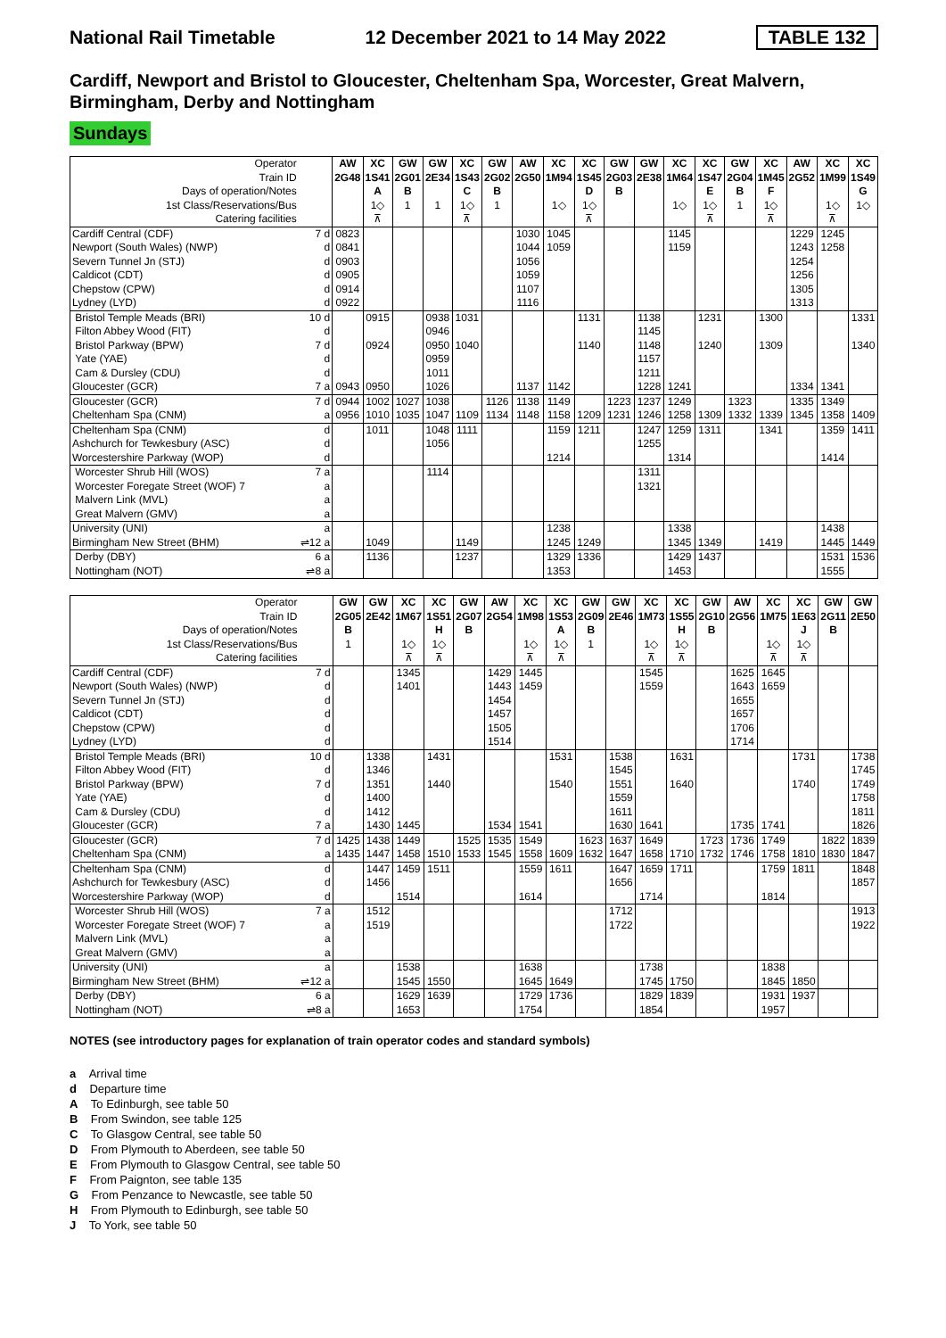National Rail Timetable 12 December 2021 to 14 May 2022 TABLE 132
Cardiff, Newport and Bristol to Gloucester, Cheltenham Spa, Worcester, Great Malvern, Birmingham, Derby and Nottingham
Sundays
| Operator | | AW | XC | GW | GW | XC | GW | AW | XC | XC | GW | GW | XC | XC | GW | XC | AW | XC | XC |
| Train ID | | 2G48 | 1S41 | 2G01 | 2E34 | 1S43 | 2G02 | 2G50 | 1M94 | 1S45 | 2G03 | 2E38 | 1M64 | 1S47 | 2G04 | 1M45 | 2G52 | 1M99 | 1S49 |
| Days of operation/Notes | | | A | B | | C | B | | | D | B | | | E | B | F | | | G |
| 1st Class/Reservations/Bus | | | 1◇ | 1 | 1 | 1◇ | 1 | | 1◇ | 1◇ | | | 1◇ | 1◇ | 1 | 1◇ | | 1◇ | 1◇ |
| Catering facilities | | | ⊼ | | | ⊼ | | | | ⊼ | | | | ⊼ | | ⊼ | | ⊼ | |
| Cardiff Central (CDF) | 7 d | 0823 | | | | | | 1030 | 1045 | | | | 1145 | | | | 1229 | 1245 | |
| Newport (South Wales) (NWP) | d | 0841 | | | | | | 1044 | 1059 | | | | 1159 | | | | 1243 | 1258 | |
| Severn Tunnel Jn (STJ) | d | 0903 | | | | | | 1056 | | | | | | | | | 1254 | | |
| Caldicot (CDT) | d | 0905 | | | | | | 1059 | | | | | | | | | 1256 | | |
| Chepstow (CPW) | d | 0914 | | | | | | 1107 | | | | | | | | | 1305 | | |
| Lydney (LYD) | d | 0922 | | | | | | 1116 | | | | | | | | | 1313 | | |
| Bristol Temple Meads (BRI) | 10 d | | 0915 | | 0938 | 1031 | | | | 1131 | | 1138 | | 1231 | | 1300 | | | 1331 |
| Filton Abbey Wood (FIT) | d | | | | 0946 | | | | | | | 1145 | | | | | | | |
| Bristol Parkway (BPW) | 7 d | | 0924 | | 0950 | 1040 | | | | 1140 | | 1148 | | 1240 | | 1309 | | | 1340 |
| Yate (YAE) | d | | | | 0959 | | | | | | | 1157 | | | | | | | |
| Cam & Dursley (CDU) | d | | | | 1011 | | | | | | | 1211 | | | | | | | |
| Gloucester (GCR) | 7 a | 0943 | 0950 | | 1026 | | | 1137 | 1142 | | | 1228 | 1241 | | | | 1334 | 1341 | |
| Gloucester (GCR) | 7 d | 0944 | 1002 | 1027 | 1038 | | 1126 | 1138 | 1149 | | 1223 | 1237 | 1249 | | 1323 | | 1335 | 1349 | |
| Cheltenham Spa (CNM) | a | 0956 | 1010 | 1035 | 1047 | 1109 | 1134 | 1148 | 1158 | 1209 | 1231 | 1246 | 1258 | 1309 | 1332 | 1339 | 1345 | 1358 | 1409 |
| Cheltenham Spa (CNM) | d | | 1011 | | 1048 | 1111 | | | 1159 | 1211 | | 1247 | 1259 | 1311 | | 1341 | | 1359 | 1411 |
| Ashchurch for Tewkesbury (ASC) | d | | | | 1056 | | | | | | | 1255 | | | | | | | |
| Worcestershire Parkway (WOP) | d | | | | | | | | 1214 | | | | 1314 | | | | | 1414 | |
| Worcester Shrub Hill (WOS) | 7 a | | | | 1114 | | | | | | | 1311 | | | | | | | |
| Worcester Foregate Street (WOF) 7 | a | | | | | | | | | | | 1321 | | | | | | | |
| Malvern Link (MVL) | a | | | | | | | | | | | | | | | | | | |
| Great Malvern (GMV) | a | | | | | | | | | | | | | | | | | | |
| University (UNI) | a | | | | | | | | 1238 | | | | 1338 | | | | | 1438 | |
| Birmingham New Street (BHM) | ⇌12 a | | 1049 | | | 1149 | | | 1245 | 1249 | | | 1345 | 1349 | | 1419 | | 1445 | 1449 |
| Derby (DBY) | 6 a | | 1136 | | | 1237 | | | 1329 | 1336 | | | 1429 | 1437 | | | | 1531 | 1536 |
| Nottingham (NOT) | ⇌8 a | | | | | | | | 1353 | | | | 1453 | | | | | 1555 | |
| Operator | | GW | GW | XC | XC | GW | AW | XC | XC | GW | GW | XC | XC | GW | AW | XC | XC | GW | GW |
| Train ID | | 2G05 | 2E42 | 1M67 | 1S51 | 2G07 | 2G54 | 1M98 | 1S53 | 2G09 | 2E46 | 1M73 | 1S55 | 2G10 | 2G56 | 1M75 | 1E63 | 2G11 | 2E50 |
| Days of operation/Notes | | B | | | H | B | | | A | B | | | H | B | | | J | B | |
| 1st Class/Reservations/Bus | | 1 | | 1◇ | 1◇ | | | 1◇ | 1◇ | 1 | | 1◇ | 1◇ | | | 1◇ | 1◇ | | |
| Catering facilities | | | | ⊼ | ⊼ | | | ⊼ | ⊼ | | | ⊼ | ⊼ | | | ⊼ | ⊼ | | |
| Cardiff Central (CDF) | 7 d | | | 1345 | | | 1429 | 1445 | | | | 1545 | | | 1625 | 1645 | | | |
| Newport (South Wales) (NWP) | d | | | 1401 | | | 1443 | 1459 | | | | 1559 | | | 1643 | 1659 | | | |
| Severn Tunnel Jn (STJ) | d | | | | | | 1454 | | | | | | | | 1655 | | | | |
| Caldicot (CDT) | d | | | | | | 1457 | | | | | | | | 1657 | | | | |
| Chepstow (CPW) | d | | | | | | 1505 | | | | | | | | 1706 | | | | |
| Lydney (LYD) | d | | | | | | 1514 | | | | | | | | 1714 | | | | |
| Bristol Temple Meads (BRI) | 10 d | | 1338 | | 1431 | | | | 1531 | | 1538 | | 1631 | | | | 1731 | | 1738 |
| Filton Abbey Wood (FIT) | d | | 1346 | | | | | | | | 1545 | | | | | | | | 1745 |
| Bristol Parkway (BPW) | 7 d | | 1351 | | 1440 | | | | 1540 | | 1551 | | 1640 | | | | 1740 | | 1749 |
| Yate (YAE) | d | | 1400 | | | | | | | | 1559 | | | | | | | | 1758 |
| Cam & Dursley (CDU) | d | | 1412 | | | | | | | | 1611 | | | | | | | | 1811 |
| Gloucester (GCR) | 7 a | | 1430 | 1445 | | | 1534 | 1541 | | | 1630 | 1641 | | | 1735 | 1741 | | | 1826 |
| Gloucester (GCR) | 7 d | 1425 | 1438 | 1449 | | 1525 | 1535 | 1549 | | 1623 | 1637 | 1649 | | 1723 | 1736 | 1749 | | 1822 | 1839 |
| Cheltenham Spa (CNM) | a | 1435 | 1447 | 1458 | 1510 | 1533 | 1545 | 1558 | 1609 | 1632 | 1647 | 1658 | 1710 | 1732 | 1746 | 1758 | 1810 | 1830 | 1847 |
| Cheltenham Spa (CNM) | d | | 1447 | 1459 | 1511 | | | 1559 | 1611 | | 1647 | 1659 | 1711 | | | 1759 | 1811 | | 1848 |
| Ashchurch for Tewkesbury (ASC) | d | | 1456 | | | | | | | | 1656 | | | | | | | | 1857 |
| Worcestershire Parkway (WOP) | d | | | 1514 | | | | 1614 | | | | 1714 | | | | 1814 | | | |
| Worcester Shrub Hill (WOS) | 7 a | | 1512 | | | | | | | | 1712 | | | | | | | | 1913 |
| Worcester Foregate Street (WOF) 7 | a | | 1519 | | | | | | | | 1722 | | | | | | | | 1922 |
| Malvern Link (MVL) | a | | | | | | | | | | | | | | | | | | |
| Great Malvern (GMV) | a | | | | | | | | | | | | | | | | | | |
| University (UNI) | a | | | 1538 | | | | 1638 | | | | 1738 | | | | 1838 | | | |
| Birmingham New Street (BHM) | ⇌12 a | | | 1545 | 1550 | | | 1645 | 1649 | | | 1745 | 1750 | | | 1845 | 1850 | | |
| Derby (DBY) | 6 a | | | 1629 | 1639 | | | 1729 | 1736 | | | 1829 | 1839 | | | 1931 | 1937 | | |
| Nottingham (NOT) | ⇌8 a | | | 1653 | | | | 1754 | | | | 1854 | | | | 1957 | | | |
NOTES (see introductory pages for explanation of train operator codes and standard symbols)
a Arrival time
d Departure time
A To Edinburgh, see table 50
B From Swindon, see table 125
C To Glasgow Central, see table 50
D From Plymouth to Aberdeen, see table 50
E From Plymouth to Glasgow Central, see table 50
F From Paignton, see table 135
G From Penzance to Newcastle, see table 50
H From Plymouth to Edinburgh, see table 50
J To York, see table 50